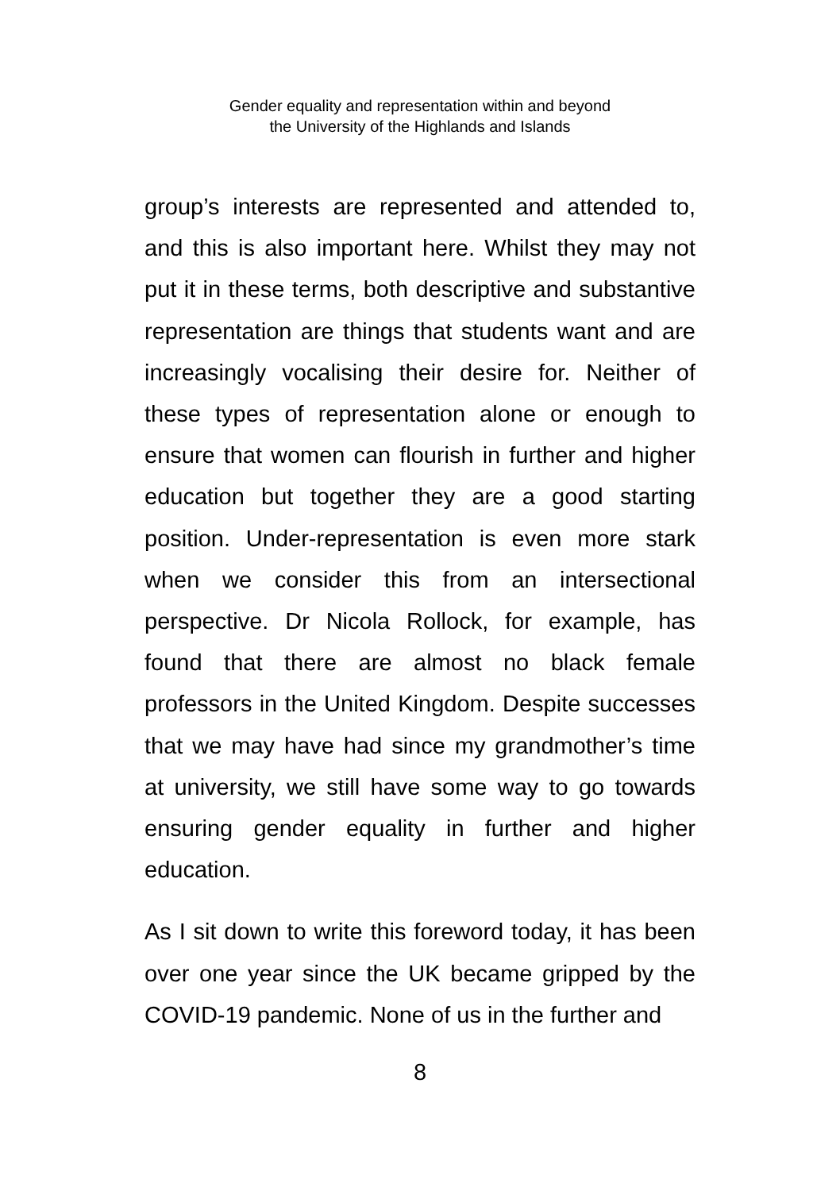Gender equality and representation within and beyond
the University of the Highlands and Islands
group’s interests are represented and attended to, and this is also important here. Whilst they may not put it in these terms, both descriptive and substantive representation are things that students want and are increasingly vocalising their desire for. Neither of these types of representation alone or enough to ensure that women can flourish in further and higher education but together they are a good starting position. Under-representation is even more stark when we consider this from an intersectional perspective. Dr Nicola Rollock, for example, has found that there are almost no black female professors in the United Kingdom. Despite successes that we may have had since my grandmother’s time at university, we still have some way to go towards ensuring gender equality in further and higher education.
As I sit down to write this foreword today, it has been over one year since the UK became gripped by the COVID-19 pandemic. None of us in the further and
8